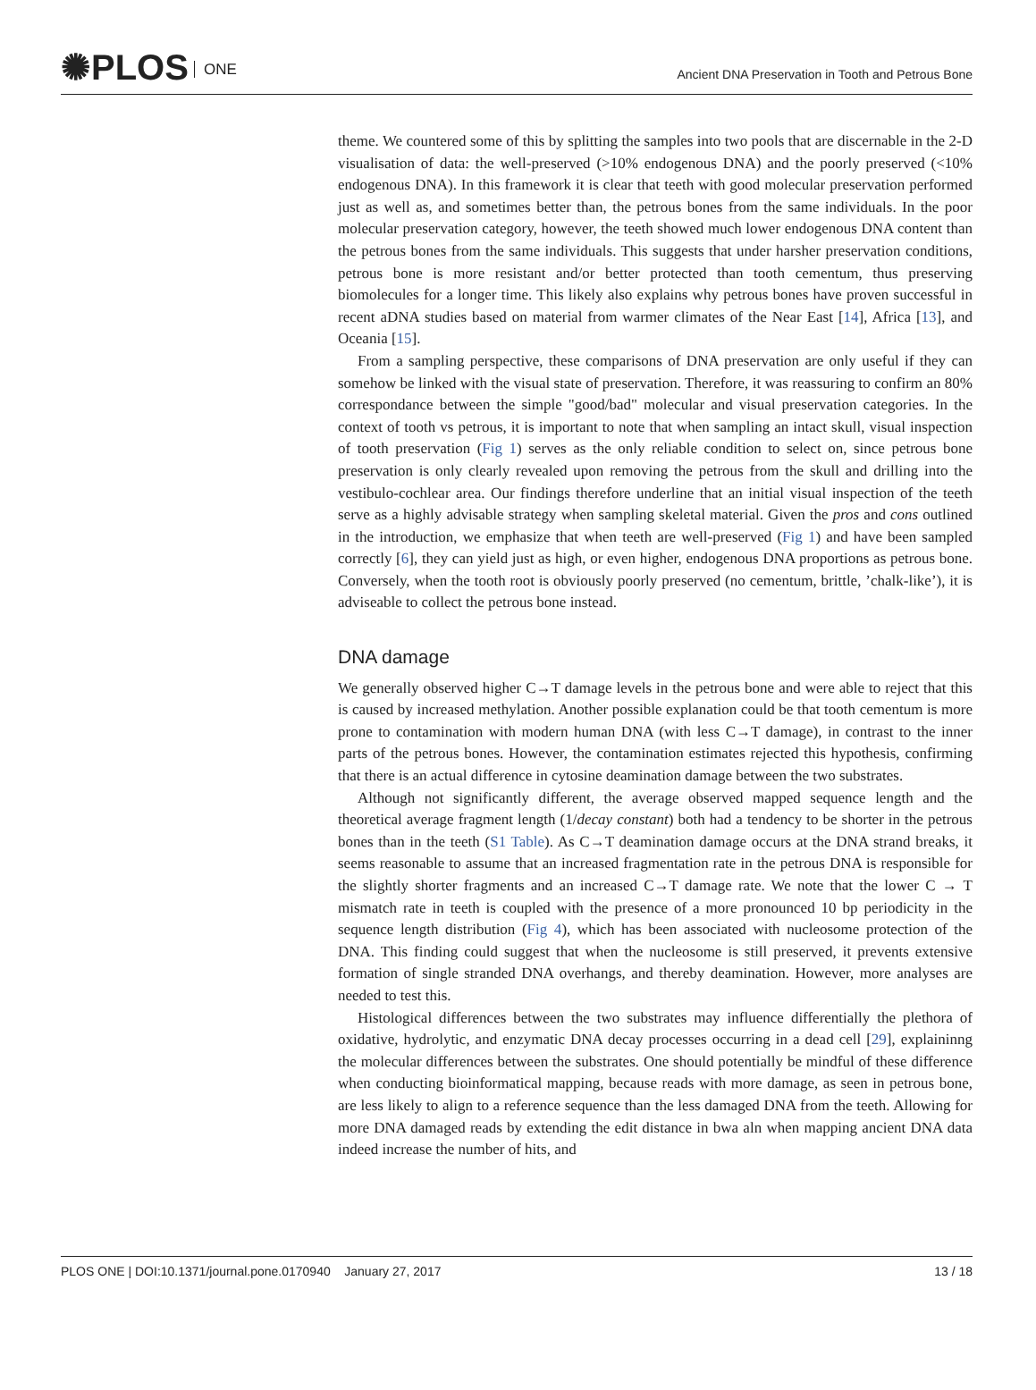✺PLOS ONE
Ancient DNA Preservation in Tooth and Petrous Bone
theme. We countered some of this by splitting the samples into two pools that are discernable in the 2-D visualisation of data: the well-preserved (>10% endogenous DNA) and the poorly preserved (<10% endogenous DNA). In this framework it is clear that teeth with good molecular preservation performed just as well as, and sometimes better than, the petrous bones from the same individuals. In the poor molecular preservation category, however, the teeth showed much lower endogenous DNA content than the petrous bones from the same individuals. This suggests that under harsher preservation conditions, petrous bone is more resistant and/or better protected than tooth cementum, thus preserving biomolecules for a longer time. This likely also explains why petrous bones have proven successful in recent aDNA studies based on material from warmer climates of the Near East [14], Africa [13], and Oceania [15].
From a sampling perspective, these comparisons of DNA preservation are only useful if they can somehow be linked with the visual state of preservation. Therefore, it was reassuring to confirm an 80% correspondance between the simple "good/bad" molecular and visual preservation categories. In the context of tooth vs petrous, it is important to note that when sampling an intact skull, visual inspection of tooth preservation (Fig 1) serves as the only reliable condition to select on, since petrous bone preservation is only clearly revealed upon removing the petrous from the skull and drilling into the vestibulo-cochlear area. Our findings therefore underline that an initial visual inspection of the teeth serve as a highly advisable strategy when sampling skeletal material. Given the pros and cons outlined in the introduction, we emphasize that when teeth are well-preserved (Fig 1) and have been sampled correctly [6], they can yield just as high, or even higher, endogenous DNA proportions as petrous bone. Conversely, when the tooth root is obviously poorly preserved (no cementum, brittle, ’chalk-like’), it is adviseable to collect the petrous bone instead.
DNA damage
We generally observed higher C→T damage levels in the petrous bone and were able to reject that this is caused by increased methylation. Another possible explanation could be that tooth cementum is more prone to contamination with modern human DNA (with less C→T damage), in contrast to the inner parts of the petrous bones. However, the contamination estimates rejected this hypothesis, confirming that there is an actual difference in cytosine deamination damage between the two substrates.
Although not significantly different, the average observed mapped sequence length and the theoretical average fragment length (1/decay constant) both had a tendency to be shorter in the petrous bones than in the teeth (S1 Table). As C→T deamination damage occurs at the DNA strand breaks, it seems reasonable to assume that an increased fragmentation rate in the petrous DNA is responsible for the slightly shorter fragments and an increased C→T damage rate. We note that the lower C → T mismatch rate in teeth is coupled with the presence of a more pronounced 10 bp periodicity in the sequence length distribution (Fig 4), which has been associated with nucleosome protection of the DNA. This finding could suggest that when the nucleosome is still preserved, it prevents extensive formation of single stranded DNA overhangs, and thereby deamination. However, more analyses are needed to test this.
Histological differences between the two substrates may influence differentially the plethora of oxidative, hydrolytic, and enzymatic DNA decay processes occurring in a dead cell [29], explaininng the molecular differences between the substrates. One should potentially be mindful of these difference when conducting bioinformatical mapping, because reads with more damage, as seen in petrous bone, are less likely to align to a reference sequence than the less damaged DNA from the teeth. Allowing for more DNA damaged reads by extending the edit distance in bwa aln when mapping ancient DNA data indeed increase the number of hits, and
PLOS ONE | DOI:10.1371/journal.pone.0170940 January 27, 2017 13 / 18